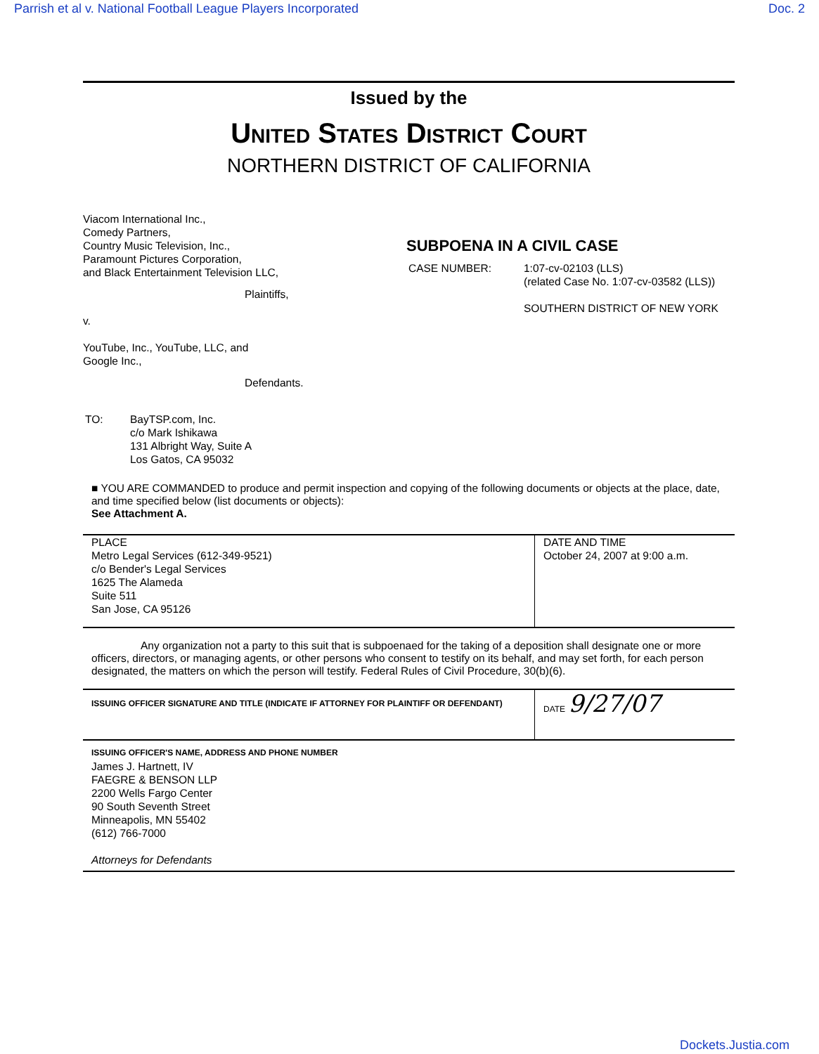Parrish et al v. National Football League Players Incorporated Doc. 2
Issued by the
United States District Court
NORTHERN DISTRICT OF CALIFORNIA
Viacom International Inc.,
Comedy Partners,
Country Music Television, Inc.,
Paramount Pictures Corporation,
and Black Entertainment Television LLC,
Plaintiffs,
v.
YouTube, Inc., YouTube, LLC, and
Google Inc.,
Defendants.
SUBPOENA IN A CIVIL CASE
| CASE NUMBER: | 1:07-cv-02103 (LLS) (related Case No. 1:07-cv-03582 (LLS)) SOUTHERN DISTRICT OF NEW YORK |
| TO: | BayTSP.com, Inc. c/o Mark Ishikawa 131 Albright Way, Suite A Los Gatos, CA 95032 |
■ YOU ARE COMMANDED to produce and permit inspection and copying of the following documents or objects at the place, date, and time specified below (list documents or objects):
See Attachment A.
| PLACE Metro Legal Services (612-349-9521) c/o Bender's Legal Services 1625 The Alameda Suite 511 San Jose, CA 95126 | DATE AND TIME October 24, 2007 at 9:00 a.m. |
Any organization not a party to this suit that is subpoenaed for the taking of a deposition shall designate one or more officers, directors, or managing agents, or other persons who consent to testify on its behalf, and may set forth, for each person designated, the matters on which the person will testify. Federal Rules of Civil Procedure, 30(b)(6).
| ISSUING OFFICER SIGNATURE AND TITLE (INDICATE IF ATTORNEY FOR PLAINTIFF OR DEFENDANT) | DATE 9/27/07 |
ISSUING OFFICER'S NAME, ADDRESS AND PHONE NUMBER
James J. Hartnett, IV
FAEGRE & BENSON LLP
2200 Wells Fargo Center
90 South Seventh Street
Minneapolis, MN 55402
(612) 766-7000
Attorneys for Defendants
Dockets.Justia.com